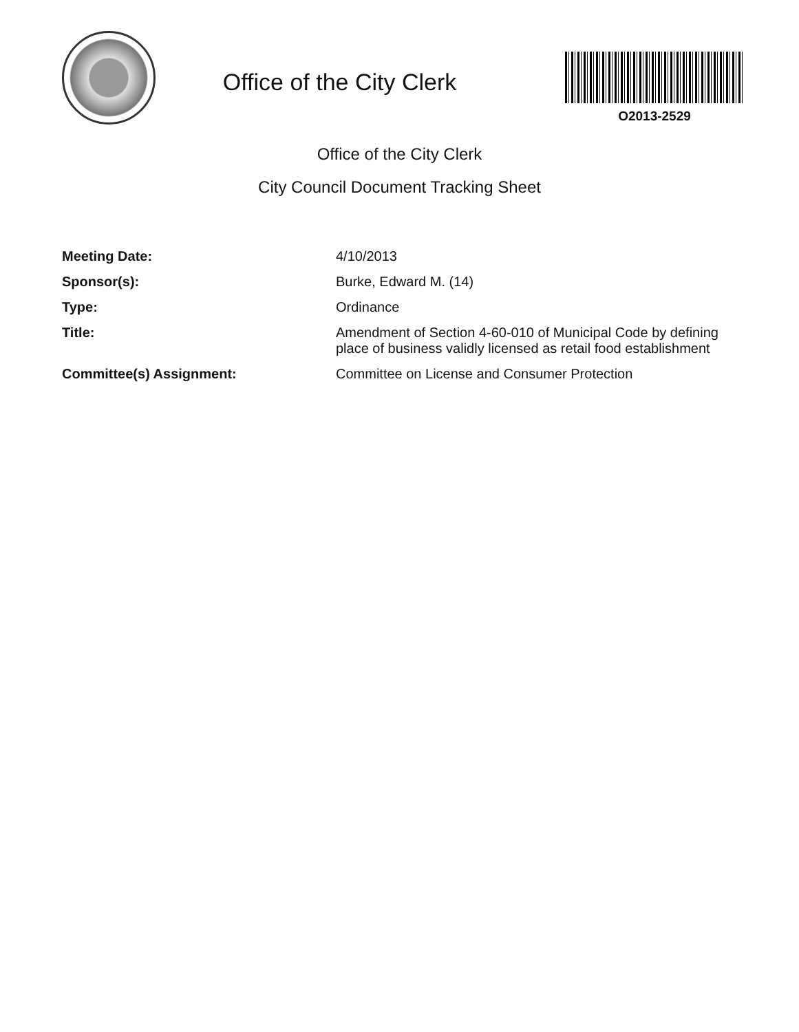Office of the City Clerk
O2013-2529
Office of the City Clerk
City Council Document Tracking Sheet
Meeting Date: 4/10/2013
Sponsor(s): Burke, Edward M. (14)
Type: Ordinance
Title: Amendment of Section 4-60-010 of Municipal Code by defining place of business validly licensed as retail food establishment
Committee(s) Assignment: Committee on License and Consumer Protection